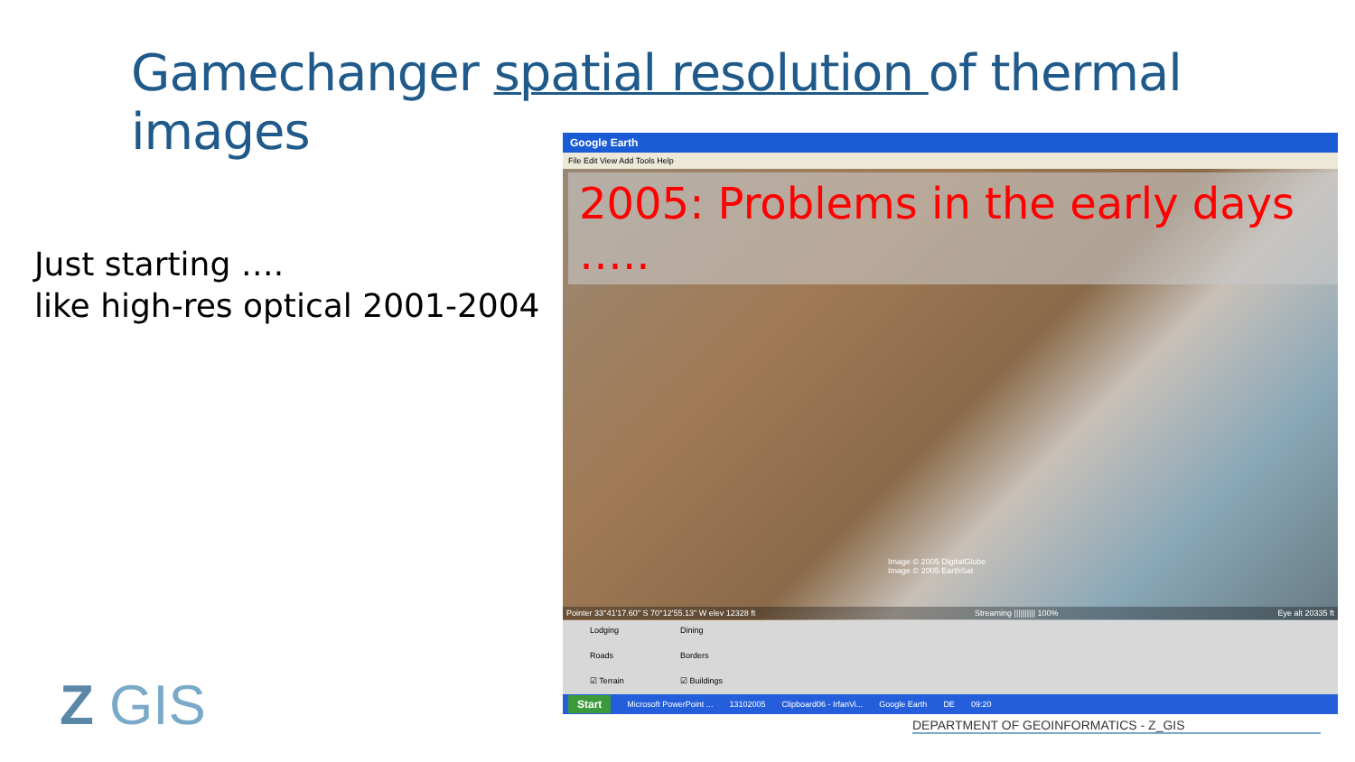Gamechanger spatial resolution of thermal images
Just starting ….
like high-res optical 2001-2004
Google Earth
File Edit View Add Tools Help
2005: Problems in the early days …..
Image © 2005 DigitalGlobe
Image © 2005 EarthSat
Pointer 33°41'17.60" S 70°12'55.13" W elev 12328 ft Streaming |||||||||| 100% Eye alt 20335 ft
Lodging Dining Roads Borders ☑ Terrain ☑ Buildings
Start Microsoft PowerPoint ... 13102005 Clipboard06 - IrfanVi... Google Earth DE 09:20
Z GIS
DEPARTMENT OF GEOINFORMATICS - Z_GIS